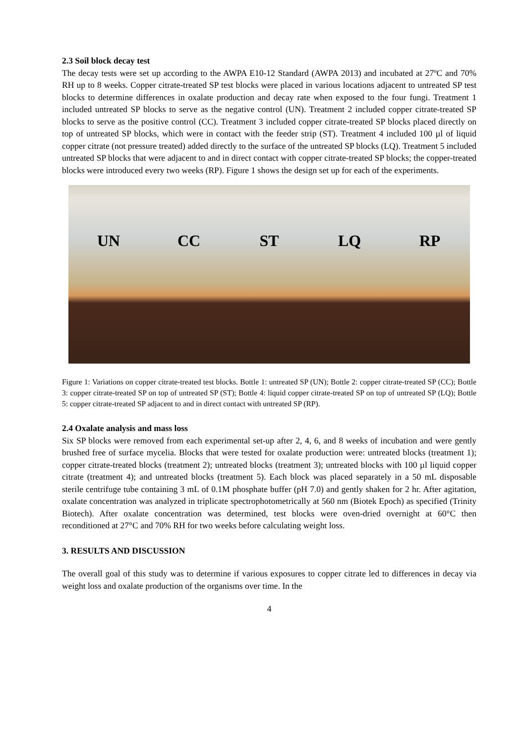2.3 Soil block decay test
The decay tests were set up according to the AWPA E10-12 Standard (AWPA 2013) and incubated at 27ºC and 70% RH up to 8 weeks. Copper citrate-treated SP test blocks were placed in various locations adjacent to untreated SP test blocks to determine differences in oxalate production and decay rate when exposed to the four fungi. Treatment 1 included untreated SP blocks to serve as the negative control (UN). Treatment 2 included copper citrate-treated SP blocks to serve as the positive control (CC). Treatment 3 included copper citrate-treated SP blocks placed directly on top of untreated SP blocks, which were in contact with the feeder strip (ST). Treatment 4 included 100 µl of liquid copper citrate (not pressure treated) added directly to the surface of the untreated SP blocks (LQ). Treatment 5 included untreated SP blocks that were adjacent to and in direct contact with copper citrate-treated SP blocks; the copper-treated blocks were introduced every two weeks (RP). Figure 1 shows the design set up for each of the experiments.
UN CC ST LQ RP
Figure 1: Variations on copper citrate-treated test blocks. Bottle 1: untreated SP (UN); Bottle 2: copper citrate-treated SP (CC); Bottle 3: copper citrate-treated SP on top of untreated SP (ST); Bottle 4: liquid copper citrate-treated SP on top of untreated SP (LQ); Bottle 5: copper citrate-treated SP adjacent to and in direct contact with untreated SP (RP).
2.4 Oxalate analysis and mass loss
Six SP blocks were removed from each experimental set-up after 2, 4, 6, and 8 weeks of incubation and were gently brushed free of surface mycelia. Blocks that were tested for oxalate production were: untreated blocks (treatment 1); copper citrate-treated blocks (treatment 2); untreated blocks (treatment 3); untreated blocks with 100 µl liquid copper citrate (treatment 4); and untreated blocks (treatment 5). Each block was placed separately in a 50 mL disposable sterile centrifuge tube containing 3 mL of 0.1M phosphate buffer (pH 7.0) and gently shaken for 2 hr. After agitation, oxalate concentration was analyzed in triplicate spectrophotometrically at 560 nm (Biotek Epoch) as specified (Trinity Biotech). After oxalate concentration was determined, test blocks were oven-dried overnight at 60°C then reconditioned at 27°C and 70% RH for two weeks before calculating weight loss.
3. RESULTS AND DISCUSSION
The overall goal of this study was to determine if various exposures to copper citrate led to differences in decay via weight loss and oxalate production of the organisms over time. In the
4